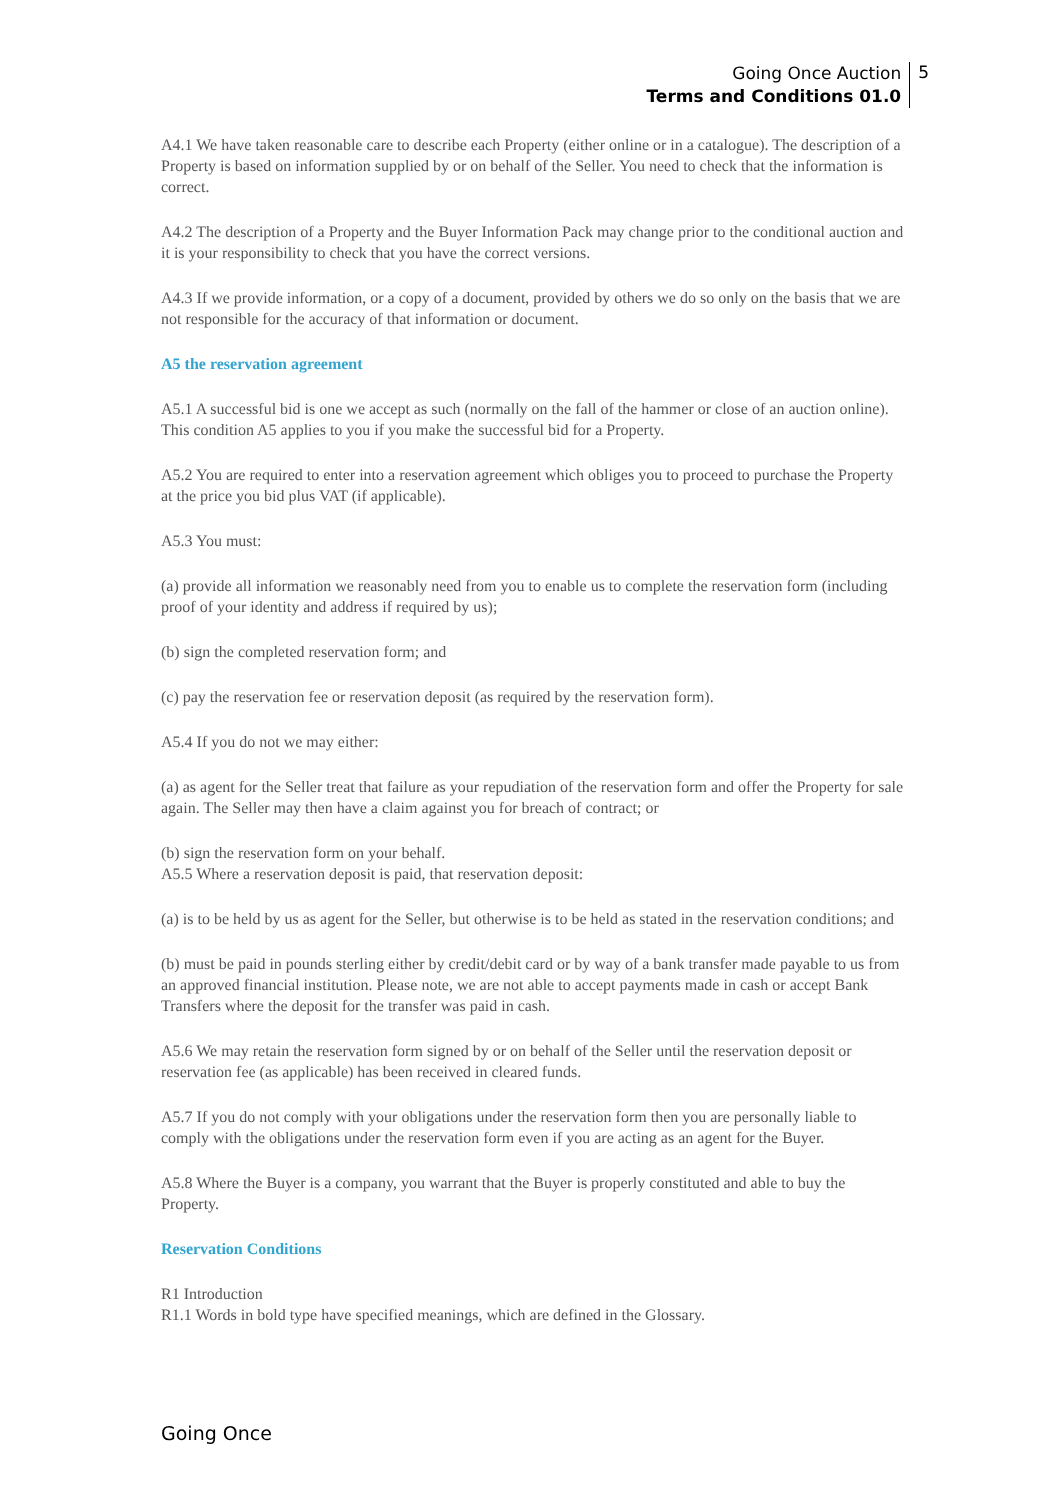Going Once Auction
Terms and Conditions 01.0
5
A4.1 We have taken reasonable care to describe each Property (either online or in a catalogue). The description of a Property is based on information supplied by or on behalf of the Seller. You need to check that the information is correct.
A4.2 The description of a Property and the Buyer Information Pack may change prior to the conditional auction and it is your responsibility to check that you have the correct versions.
A4.3 If we provide information, or a copy of a document, provided by others we do so only on the basis that we are not responsible for the accuracy of that information or document.
A5 the reservation agreement
A5.1 A successful bid is one we accept as such (normally on the fall of the hammer or close of an auction online). This condition A5 applies to you if you make the successful bid for a Property.
A5.2 You are required to enter into a reservation agreement which obliges you to proceed to purchase the Property at the price you bid plus VAT (if applicable).
A5.3 You must:
(a) provide all information we reasonably need from you to enable us to complete the reservation form (including proof of your identity and address if required by us);
(b) sign the completed reservation form; and
(c) pay the reservation fee or reservation deposit (as required by the reservation form).
A5.4 If you do not we may either:
(a) as agent for the Seller treat that failure as your repudiation of the reservation form and offer the Property for sale again. The Seller may then have a claim against you for breach of contract; or
(b) sign the reservation form on your behalf.
A5.5 Where a reservation deposit is paid, that reservation deposit:
(a) is to be held by us as agent for the Seller, but otherwise is to be held as stated in the reservation conditions; and
(b) must be paid in pounds sterling either by credit/debit card or by way of a bank transfer made payable to us from an approved financial institution. Please note, we are not able to accept payments made in cash or accept Bank Transfers where the deposit for the transfer was paid in cash.
A5.6 We may retain the reservation form signed by or on behalf of the Seller until the reservation deposit or reservation fee (as applicable) has been received in cleared funds.
A5.7 If you do not comply with your obligations under the reservation form then you are personally liable to comply with the obligations under the reservation form even if you are acting as an agent for the Buyer.
A5.8 Where the Buyer is a company, you warrant that the Buyer is properly constituted and able to buy the Property.
Reservation Conditions
R1 Introduction
R1.1 Words in bold type have specified meanings, which are defined in the Glossary.
Going Once